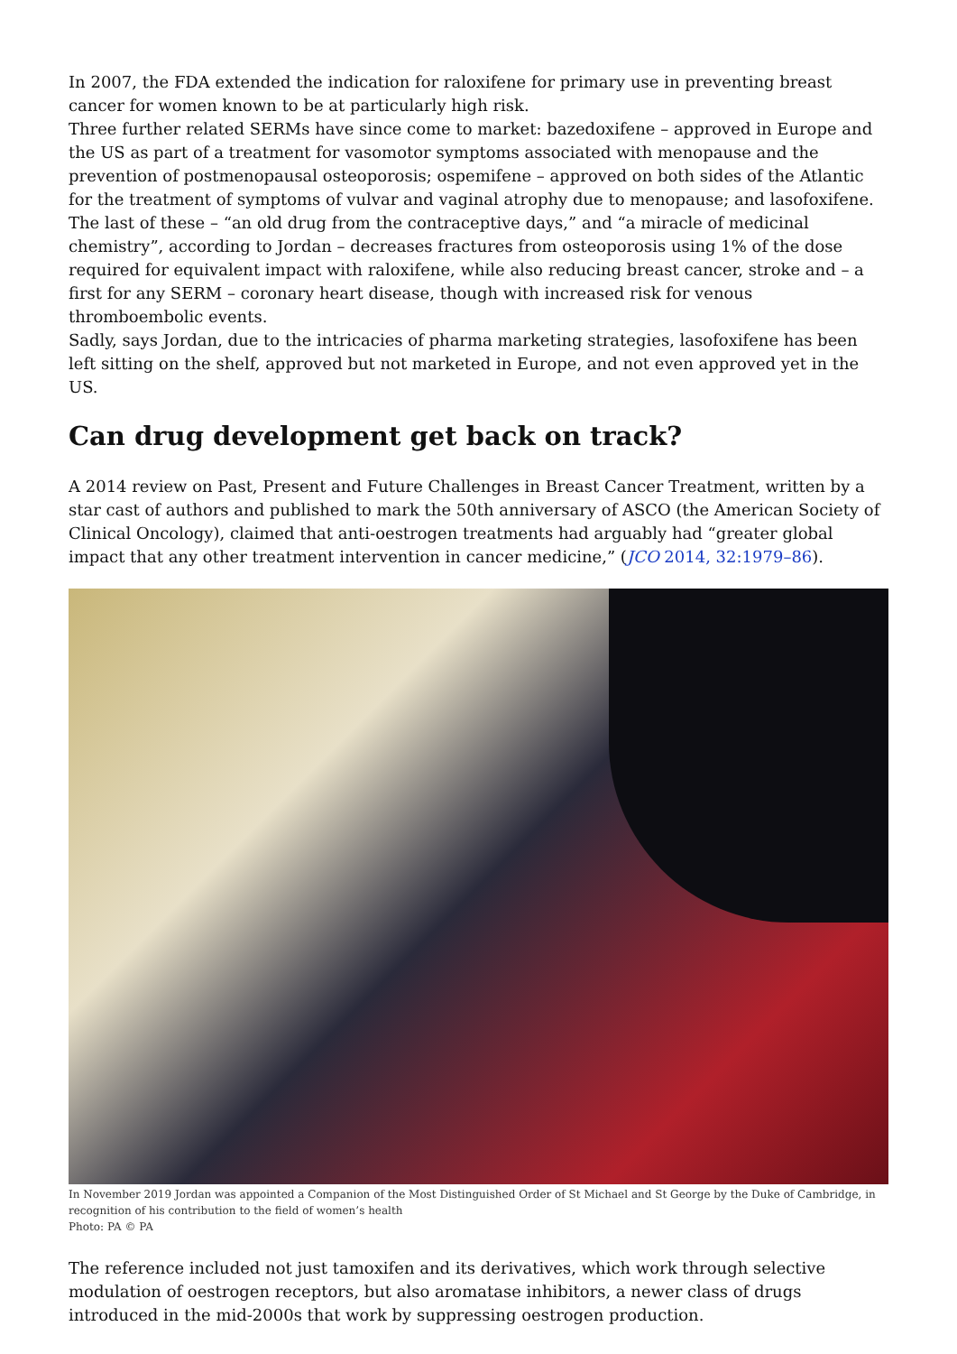In 2007, the FDA extended the indication for raloxifene for primary use in preventing breast cancer for women known to be at particularly high risk.
Three further related SERMs have since come to market: bazedoxifene – approved in Europe and the US as part of a treatment for vasomotor symptoms associated with menopause and the prevention of postmenopausal osteoporosis; ospemifene – approved on both sides of the Atlantic for the treatment of symptoms of vulvar and vaginal atrophy due to menopause; and lasofoxifene. The last of these – “an old drug from the contraceptive days,” and “a miracle of medicinal chemistry”, according to Jordan – decreases fractures from osteoporosis using 1% of the dose required for equivalent impact with raloxifene, while also reducing breast cancer, stroke and – a first for any SERM – coronary heart disease, though with increased risk for venous thromboembolic events.
Sadly, says Jordan, due to the intricacies of pharma marketing strategies, lasofoxifene has been left sitting on the shelf, approved but not marketed in Europe, and not even approved yet in the US.
Can drug development get back on track?
A 2014 review on Past, Present and Future Challenges in Breast Cancer Treatment, written by a star cast of authors and published to mark the 50th anniversary of ASCO (the American Society of Clinical Oncology), claimed that anti-oestrogen treatments had arguably had “greater global impact that any other treatment intervention in cancer medicine,” (JCO 2014, 32:1979–86).
In November 2019 Jordan was appointed a Companion of the Most Distinguished Order of St Michael and St George by the Duke of Cambridge, in recognition of his contribution to the field of women’s health
Photo: PA © PA
The reference included not just tamoxifen and its derivatives, which work through selective modulation of oestrogen receptors, but also aromatase inhibitors, a newer class of drugs introduced in the mid-2000s that work by suppressing oestrogen production.